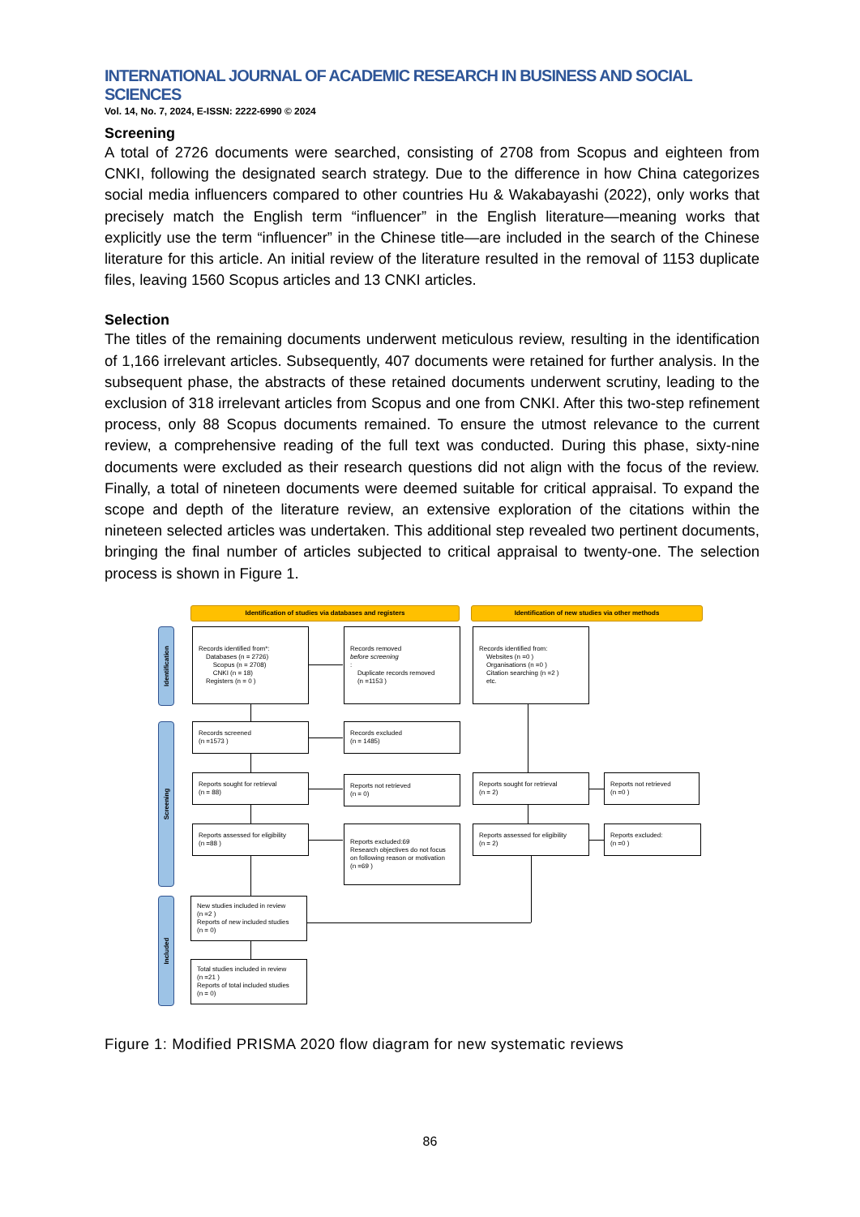INTERNATIONAL JOURNAL OF ACADEMIC RESEARCH IN BUSINESS AND SOCIAL SCIENCES
Vol. 14, No. 7, 2024, E-ISSN: 2222-6990 © 2024
Screening
A total of 2726 documents were searched, consisting of 2708 from Scopus and eighteen from CNKI, following the designated search strategy. Due to the difference in how China categorizes social media influencers compared to other countries Hu & Wakabayashi (2022), only works that precisely match the English term “influencer” in the English literature—meaning works that explicitly use the term “influencer” in the Chinese title—are included in the search of the Chinese literature for this article. An initial review of the literature resulted in the removal of 1153 duplicate files, leaving 1560 Scopus articles and 13 CNKI articles.
Selection
The titles of the remaining documents underwent meticulous review, resulting in the identification of 1,166 irrelevant articles. Subsequently, 407 documents were retained for further analysis. In the subsequent phase, the abstracts of these retained documents underwent scrutiny, leading to the exclusion of 318 irrelevant articles from Scopus and one from CNKI. After this two-step refinement process, only 88 Scopus documents remained. To ensure the utmost relevance to the current review, a comprehensive reading of the full text was conducted. During this phase, sixty-nine documents were excluded as their research questions did not align with the focus of the review. Finally, a total of nineteen documents were deemed suitable for critical appraisal. To expand the scope and depth of the literature review, an extensive exploration of the citations within the nineteen selected articles was undertaken. This additional step revealed two pertinent documents, bringing the final number of articles subjected to critical appraisal to twenty-one. The selection process is shown in Figure 1.
Identification of studies via databases and registers Identification of new studies via other methods
Identification
Screening
Included
Records identified from*:
Databases (n = 2726)
Scopus (n = 2708)
CNKI (n = 18)
Registers (n = 0 )
Records removed
before screening:
Duplicate records removed
(n =1153 )
Records identified from:
Websites (n =0 )
Organisations (n =0 )
Citation searching (n =2 )
etc.
Records screened
(n =1573 )
Records excluded
(n = 1485)
Reports sought for retrieval
(n = 88)
Reports not retrieved
(n = 0)
Reports sought for retrieval
(n = 2)
Reports not retrieved
(n =0 )
Reports assessed for eligibility
(n =88 )
Reports excluded:69
Research objectives do not focus on following reason or motivation
(n =69 )
Reports assessed for eligibility
(n = 2)
Reports excluded:
(n =0 )
New studies included in review
(n =2 )
Reports of new included studies
(n = 0)
Total studies included in review
(n =21 )
Reports of total included studies
(n = 0)
Figure 1: Modified PRISMA 2020 flow diagram for new systematic reviews
86